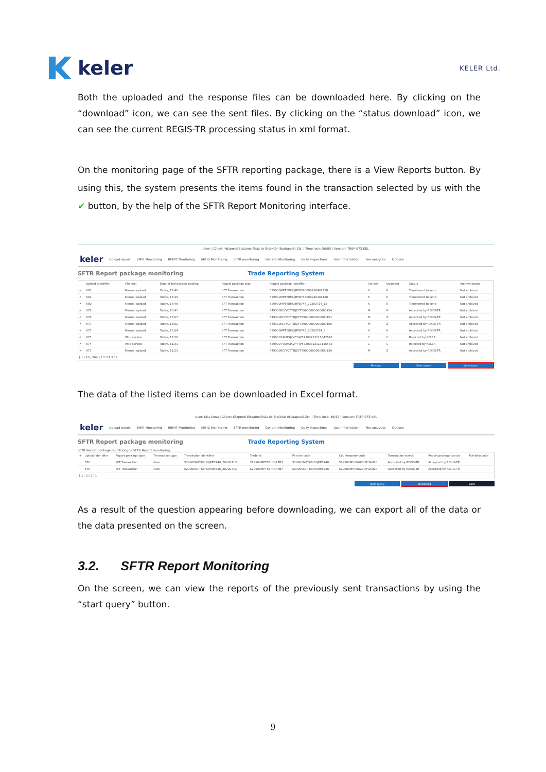keler
KELER Ltd.
Both the uploaded and the response files can be downloaded here. By clicking on the “download” icon, we can see the sent files. By clicking on the “status download” icon, we can see the current REGIS-TR processing status in xml format.
On the monitoring page of the SFTR reporting package, there is a View Reports button. By using this, the system presents the items found in the transaction selected by us with the ✔ button, by the help of the SFTR Report Monitoring interface.
User: | Client: Központi Elszámolóház és Értéktár (Budapest) Zrt. | Time lock: 50:00 | Version: TREP 073 KEL
keler Upload report EMIR Monitoring REMIT Monitoring MIFID Monitoring SFTR monitoring General Monitoring Daily inspections User information Fee analytics Options
SFTR Report package monitoring Trade Reporting System
| | Upload identifier | Channel | Date of transaction posting | Report package type | Report package identifier | Sender | Uploader | Status | Archive status |
| --- | --- | --- | --- | --- | --- | --- | --- | --- | --- |
| ✔ | 682 | Manual upload | Today, 17:49 | SFT Transaction | 529900MPT6BHOJRPB746080230401158 | K | K | Transferred to send | Not archived |
| ✔ | 681 | Manual upload | Today, 17:49 | SFT Transaction | 529900MPT6BHOJRPB746000230401158 | K | K | Transferred to send | Not archived |
| ✔ | 680 | Manual upload | Today, 17:46 | SFT Transaction | 529900MPT6BHOJRPB746_20200714_12 | K | K | Transferred to send | Not archived |
| ✔ | 679 | Manual upload | Today, 16:41 | SFT Transaction | 549300KCFVCFTUJZYT59000000000000154 | M | N | Accepted by REGIS-TR | Not archived |
| ✔ | 678 | Manual upload | Today, 15:07 | SFT Transaction | 549300KCFVCFTUJZYT59000000000000151 | M | Z | Accepted by REGIS-TR | Not archived |
| ✔ | 677 | Manual upload | Today, 15:02 | SFT Transaction | 549300KCFVCFTUJZYT59000000000000150 | M | Z | Accepted by REGIS-TR | Not archived |
| ✔ | 675 | Manual upload | Today, 13:04 | SFT Transaction | 529900MPT6BHOJRPB746_20200714_3 | K | K | Accepted by REGIS-TR | Not archived |
| ✔ | 675 | Web service | Today, 11:56 | SFT Transaction | 52990074URSJKVFY4V57200713115647643 | C | C | Rejected by KELER | Not archived |
| ✔ | 674 | Web service | Today, 11:31 | SFT Transaction | 52990074URSJKVFY4V57200713113116533 | C | C | Rejected by KELER | Not archived |
| ✔ | 673 | Manual upload | Today, 11:23 | SFT Transaction | 549300KCFVCFTUJZYT59000000000000130 | M | Z | Accepted by REGIS-TR | Not archived |
| [ 1 - 10 / 564 ] 1 2 3 4 9 19 | | | | | | | | | |
Re-send Start query View report
The data of the listed items can be downloaded in Excel format.
User: Kiss Ilona | Client: Központi Elszámolóház és Értéktár (Budapest) Zrt. | Time lock: 49:52 | Version: TREP 073 KEL
keler Upload report EMIR Monitoring REMIT Monitoring MIFID Monitoring SFTR monitoring General Monitoring Daily inspections User information Fee analytics Options
SFTR Report package monitoring Trade Reporting System
SFTR Report package monitoring > SFTR Report monitoring
| + | Upload identifier | Report package type | Transaction type | Transaction identifier | Trade id | Partner code | Counterparty code | Transaction status | Report package status | Portfolio code |
| --- | --- | --- | --- | --- | --- | --- | --- | --- | --- | --- |
| | 676 | SFT Transaction | New | 529900MPT6BHOJRPB746_20200713 | 529900MPT6BHOJRPB7 | 529900MPT6BHOJRPB746 | 529900MHIW6Z8OTOAH28 | Accepted by REGIS-TR | Accepted by REGIS-TR | |
| | 676 | SFT Transaction | New | 529900MPT6BHOJRPB746_20200713 | 529900MPT6BHOJRPB7 | 529900MPT6BHOJRPB746 | 529900MHIW6Z8OTOAH28 | Accepted by REGIS-TR | Accepted by REGIS-TR | |
| [ 1 - 2 / 2 ] 1 | | | | | | | | | | |
Start query Download Back
As a result of the question appearing before downloading, we can export all of the data or the data presented on the screen.
3.2. SFTR Report Monitoring
On the screen, we can view the reports of the previously sent transactions by using the “start query” button.
9